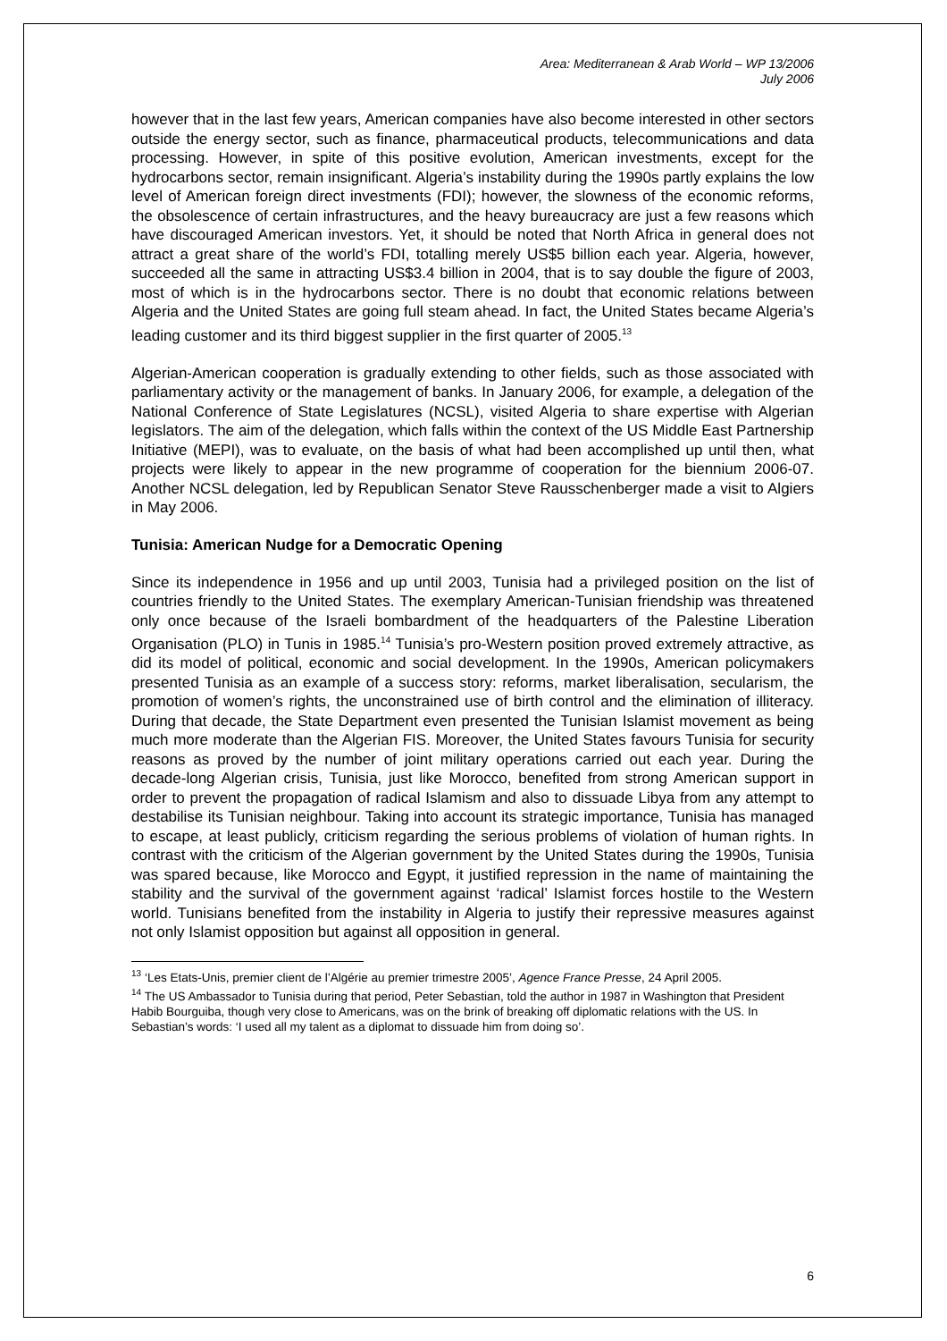Area: Mediterranean & Arab World – WP 13/2006
July 2006
however that in the last few years, American companies have also become interested in other sectors outside the energy sector, such as finance, pharmaceutical products, telecommunications and data processing. However, in spite of this positive evolution, American investments, except for the hydrocarbons sector, remain insignificant. Algeria’s instability during the 1990s partly explains the low level of American foreign direct investments (FDI); however, the slowness of the economic reforms, the obsolescence of certain infrastructures, and the heavy bureaucracy are just a few reasons which have discouraged American investors. Yet, it should be noted that North Africa in general does not attract a great share of the world’s FDI, totalling merely US$5 billion each year. Algeria, however, succeeded all the same in attracting US$3.4 billion in 2004, that is to say double the figure of 2003, most of which is in the hydrocarbons sector. There is no doubt that economic relations between Algeria and the United States are going full steam ahead. In fact, the United States became Algeria’s leading customer and its third biggest supplier in the first quarter of 2005.<sup>13</sup>
Algerian-American cooperation is gradually extending to other fields, such as those associated with parliamentary activity or the management of banks. In January 2006, for example, a delegation of the National Conference of State Legislatures (NCSL), visited Algeria to share expertise with Algerian legislators. The aim of the delegation, which falls within the context of the US Middle East Partnership Initiative (MEPI), was to evaluate, on the basis of what had been accomplished up until then, what projects were likely to appear in the new programme of cooperation for the biennium 2006-07. Another NCSL delegation, led by Republican Senator Steve Rausschenberger made a visit to Algiers in May 2006.
Tunisia: American Nudge for a Democratic Opening
Since its independence in 1956 and up until 2003, Tunisia had a privileged position on the list of countries friendly to the United States. The exemplary American-Tunisian friendship was threatened only once because of the Israeli bombardment of the headquarters of the Palestine Liberation Organisation (PLO) in Tunis in 1985.<sup>14</sup> Tunisia’s pro-Western position proved extremely attractive, as did its model of political, economic and social development. In the 1990s, American policymakers presented Tunisia as an example of a success story: reforms, market liberalisation, secularism, the promotion of women’s rights, the unconstrained use of birth control and the elimination of illiteracy. During that decade, the State Department even presented the Tunisian Islamist movement as being much more moderate than the Algerian FIS. Moreover, the United States favours Tunisia for security reasons as proved by the number of joint military operations carried out each year. During the decade-long Algerian crisis, Tunisia, just like Morocco, benefited from strong American support in order to prevent the propagation of radical Islamism and also to dissuade Libya from any attempt to destabilise its Tunisian neighbour. Taking into account its strategic importance, Tunisia has managed to escape, at least publicly, criticism regarding the serious problems of violation of human rights. In contrast with the criticism of the Algerian government by the United States during the 1990s, Tunisia was spared because, like Morocco and Egypt, it justified repression in the name of maintaining the stability and the survival of the government against ‘radical’ Islamist forces hostile to the Western world. Tunisians benefited from the instability in Algeria to justify their repressive measures against not only Islamist opposition but against all opposition in general.
<sup>13</sup> ‘Les Etats-Unis, premier client de l’Algérie au premier trimestre 2005’, Agence France Presse, 24 April 2005.
<sup>14</sup> The US Ambassador to Tunisia during that period, Peter Sebastian, told the author in 1987 in Washington that President Habib Bourguiba, though very close to Americans, was on the brink of breaking off diplomatic relations with the US. In Sebastian’s words: ‘I used all my talent as a diplomat to dissuade him from doing so’.
6